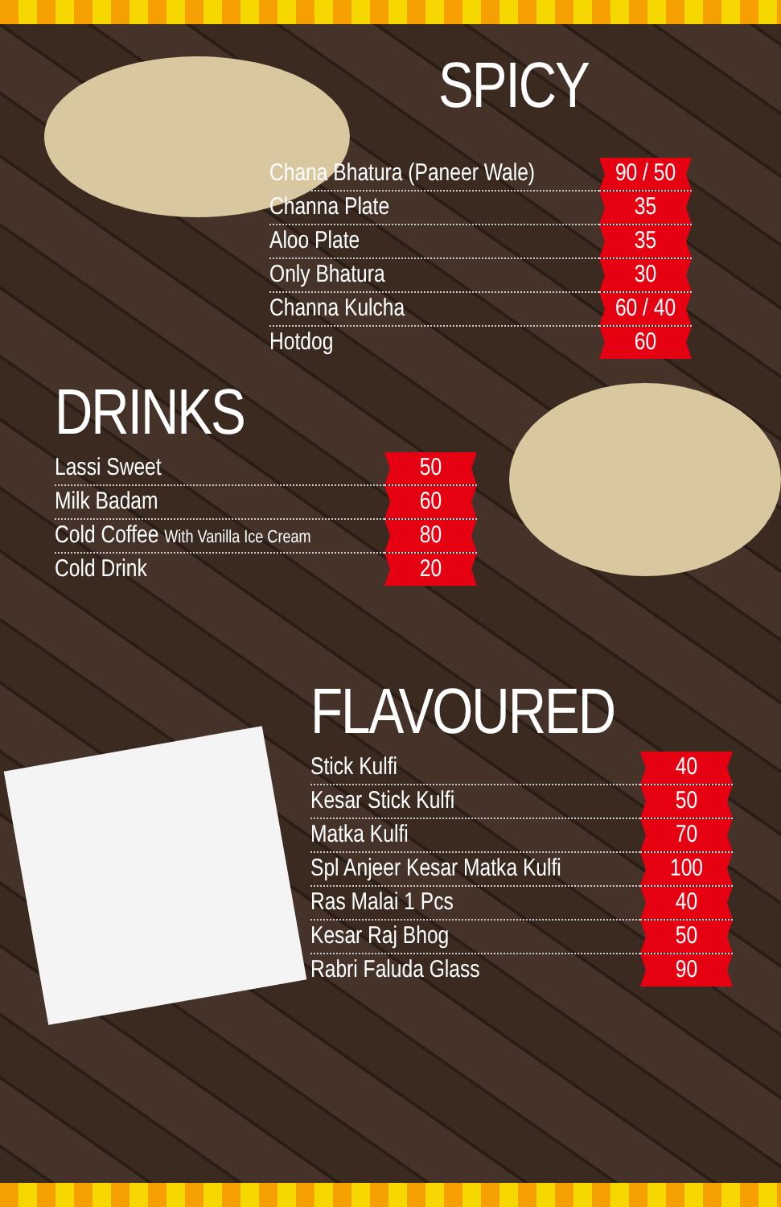SPICY
| Chana Bhatura (Paneer Wale) | 90 / 50 |
| Channa Plate | 35 |
| Aloo Plate | 35 |
| Only Bhatura | 30 |
| Channa Kulcha | 60 / 40 |
| Hotdog | 60 |
DRINKS
| Lassi Sweet | 50 |
| Milk Badam | 60 |
| Cold Coffee With Vanilla Ice Cream | 80 |
| Cold Drink | 20 |
FLAVOURED
| Stick Kulfi | 40 |
| Kesar Stick Kulfi | 50 |
| Matka Kulfi | 70 |
| Spl Anjeer Kesar Matka Kulfi | 100 |
| Ras Malai 1 Pcs | 40 |
| Kesar Raj Bhog | 50 |
| Rabri Faluda Glass | 90 |